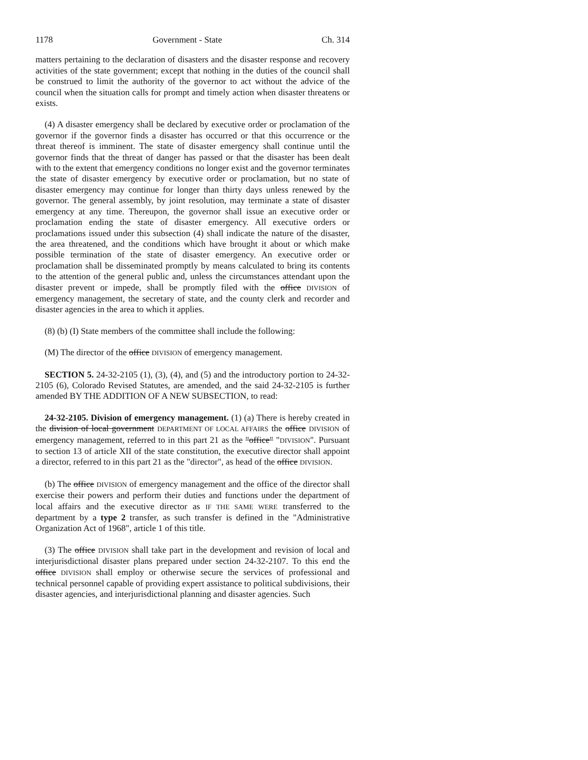1178 Government - State Ch. 314
matters pertaining to the declaration of disasters and the disaster response and recovery activities of the state government; except that nothing in the duties of the council shall be construed to limit the authority of the governor to act without the advice of the council when the situation calls for prompt and timely action when disaster threatens or exists.
(4) A disaster emergency shall be declared by executive order or proclamation of the governor if the governor finds a disaster has occurred or that this occurrence or the threat thereof is imminent. The state of disaster emergency shall continue until the governor finds that the threat of danger has passed or that the disaster has been dealt with to the extent that emergency conditions no longer exist and the governor terminates the state of disaster emergency by executive order or proclamation, but no state of disaster emergency may continue for longer than thirty days unless renewed by the governor. The general assembly, by joint resolution, may terminate a state of disaster emergency at any time. Thereupon, the governor shall issue an executive order or proclamation ending the state of disaster emergency. All executive orders or proclamations issued under this subsection (4) shall indicate the nature of the disaster, the area threatened, and the conditions which have brought it about or which make possible termination of the state of disaster emergency. An executive order or proclamation shall be disseminated promptly by means calculated to bring its contents to the attention of the general public and, unless the circumstances attendant upon the disaster prevent or impede, shall be promptly filed with the office DIVISION of emergency management, the secretary of state, and the county clerk and recorder and disaster agencies in the area to which it applies.
(8) (b) (I) State members of the committee shall include the following:
(M) The director of the office DIVISION of emergency management.
SECTION 5. 24-32-2105 (1), (3), (4), and (5) and the introductory portion to 24-32-2105 (6), Colorado Revised Statutes, are amended, and the said 24-32-2105 is further amended BY THE ADDITION OF A NEW SUBSECTION, to read:
24-32-2105. Division of emergency management. (1) (a) There is hereby created in the division of local government DEPARTMENT OF LOCAL AFFAIRS the office DIVISION of emergency management, referred to in this part 21 as the "office" "DIVISION". Pursuant to section 13 of article XII of the state constitution, the executive director shall appoint a director, referred to in this part 21 as the "director", as head of the office DIVISION.
(b) The office DIVISION of emergency management and the office of the director shall exercise their powers and perform their duties and functions under the department of local affairs and the executive director as IF THE SAME WERE transferred to the department by a type 2 transfer, as such transfer is defined in the "Administrative Organization Act of 1968", article 1 of this title.
(3) The office DIVISION shall take part in the development and revision of local and interjurisdictional disaster plans prepared under section 24-32-2107. To this end the office DIVISION shall employ or otherwise secure the services of professional and technical personnel capable of providing expert assistance to political subdivisions, their disaster agencies, and interjurisdictional planning and disaster agencies. Such